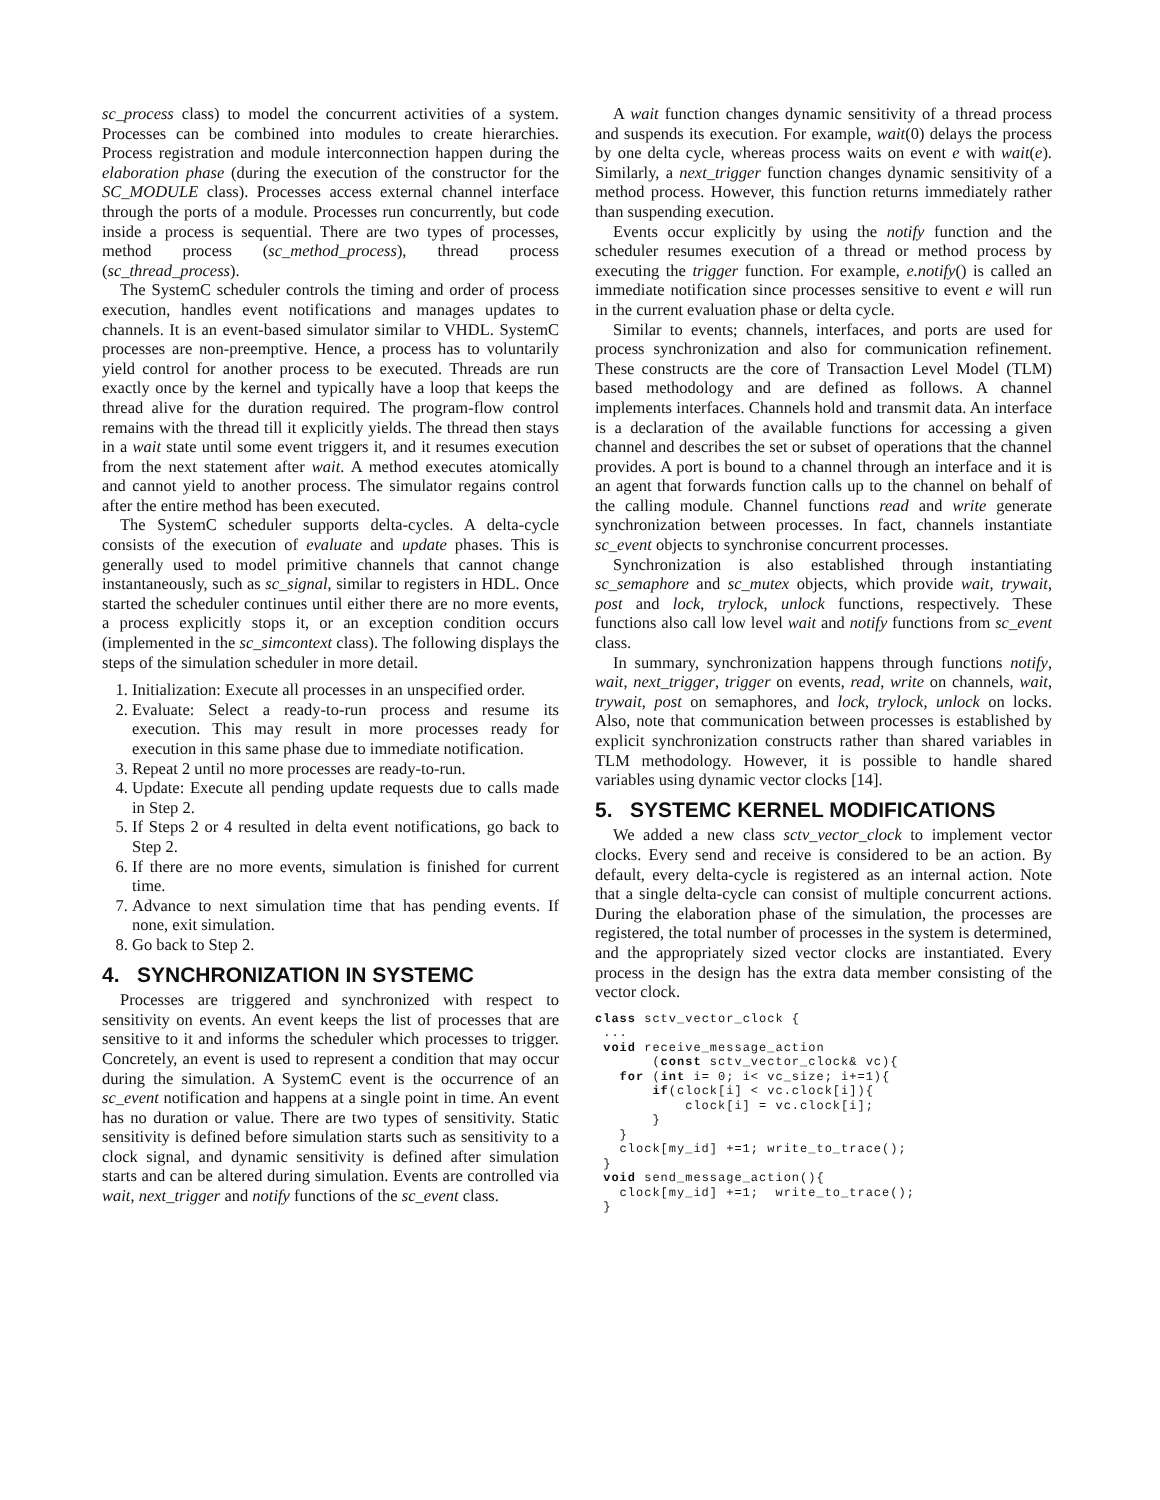sc_process class) to model the concurrent activities of a system. Processes can be combined into modules to create hierarchies. Process registration and module interconnection happen during the elaboration phase (during the execution of the constructor for the SC_MODULE class). Processes access external channel interface through the ports of a module. Processes run concurrently, but code inside a process is sequential. There are two types of processes, method process (sc_method_process), thread process (sc_thread_process).
The SystemC scheduler controls the timing and order of process execution, handles event notifications and manages updates to channels. It is an event-based simulator similar to VHDL. SystemC processes are non-preemptive. Hence, a process has to voluntarily yield control for another process to be executed. Threads are run exactly once by the kernel and typically have a loop that keeps the thread alive for the duration required. The program-flow control remains with the thread till it explicitly yields. The thread then stays in a wait state until some event triggers it, and it resumes execution from the next statement after wait. A method executes atomically and cannot yield to another process. The simulator regains control after the entire method has been executed.
The SystemC scheduler supports delta-cycles. A delta-cycle consists of the execution of evaluate and update phases. This is generally used to model primitive channels that cannot change instantaneously, such as sc_signal, similar to registers in HDL. Once started the scheduler continues until either there are no more events, a process explicitly stops it, or an exception condition occurs (implemented in the sc_simcontext class). The following displays the steps of the simulation scheduler in more detail.
1. Initialization: Execute all processes in an unspecified order.
2. Evaluate: Select a ready-to-run process and resume its execution. This may result in more processes ready for execution in this same phase due to immediate notification.
3. Repeat 2 until no more processes are ready-to-run.
4. Update: Execute all pending update requests due to calls made in Step 2.
5. If Steps 2 or 4 resulted in delta event notifications, go back to Step 2.
6. If there are no more events, simulation is finished for current time.
7. Advance to next simulation time that has pending events. If none, exit simulation.
8. Go back to Step 2.
4. SYNCHRONIZATION IN SYSTEMC
Processes are triggered and synchronized with respect to sensitivity on events. An event keeps the list of processes that are sensitive to it and informs the scheduler which processes to trigger. Concretely, an event is used to represent a condition that may occur during the simulation. A SystemC event is the occurrence of an sc_event notification and happens at a single point in time. An event has no duration or value. There are two types of sensitivity. Static sensitivity is defined before simulation starts such as sensitivity to a clock signal, and dynamic sensitivity is defined after simulation starts and can be altered during simulation. Events are controlled via wait, next_trigger and notify functions of the sc_event class.
A wait function changes dynamic sensitivity of a thread process and suspends its execution. For example, wait(0) delays the process by one delta cycle, whereas process waits on event e with wait(e). Similarly, a next_trigger function changes dynamic sensitivity of a method process. However, this function returns immediately rather than suspending execution.
Events occur explicitly by using the notify function and the scheduler resumes execution of a thread or method process by executing the trigger function. For example, e.notify() is called an immediate notification since processes sensitive to event e will run in the current evaluation phase or delta cycle.
Similar to events; channels, interfaces, and ports are used for process synchronization and also for communication refinement. These constructs are the core of Transaction Level Model (TLM) based methodology and are defined as follows. A channel implements interfaces. Channels hold and transmit data. An interface is a declaration of the available functions for accessing a given channel and describes the set or subset of operations that the channel provides. A port is bound to a channel through an interface and it is an agent that forwards function calls up to the channel on behalf of the calling module. Channel functions read and write generate synchronization between processes. In fact, channels instantiate sc_event objects to synchronise concurrent processes.
Synchronization is also established through instantiating sc_semaphore and sc_mutex objects, which provide wait, trywait, post and lock, trylock, unlock functions, respectively. These functions also call low level wait and notify functions from sc_event class.
In summary, synchronization happens through functions notify, wait, next_trigger, trigger on events, read, write on channels, wait, trywait, post on semaphores, and lock, trylock, unlock on locks. Also, note that communication between processes is established by explicit synchronization constructs rather than shared variables in TLM methodology. However, it is possible to handle shared variables using dynamic vector clocks [14].
5. SYSTEMC KERNEL MODIFICATIONS
We added a new class sctv_vector_clock to implement vector clocks. Every send and receive is considered to be an action. By default, every delta-cycle is registered as an internal action. Note that a single delta-cycle can consist of multiple concurrent actions. During the elaboration phase of the simulation, the processes are registered, the total number of processes in the system is determined, and the appropriately sized vector clocks are instantiated. Every process in the design has the extra data member consisting of the vector clock.
class sctv_vector_clock {
 ...
 void receive_message_action
       (const sctv_vector_clock& vc){
   for (int i= 0; i< vc_size; i+=1){
       if(clock[i] < vc.clock[i]){
           clock[i] = vc.clock[i];
       }
   }
   clock[my_id] +=1; write_to_trace();
 }
 void send_message_action(){
   clock[my_id] +=1;  write_to_trace();
 }